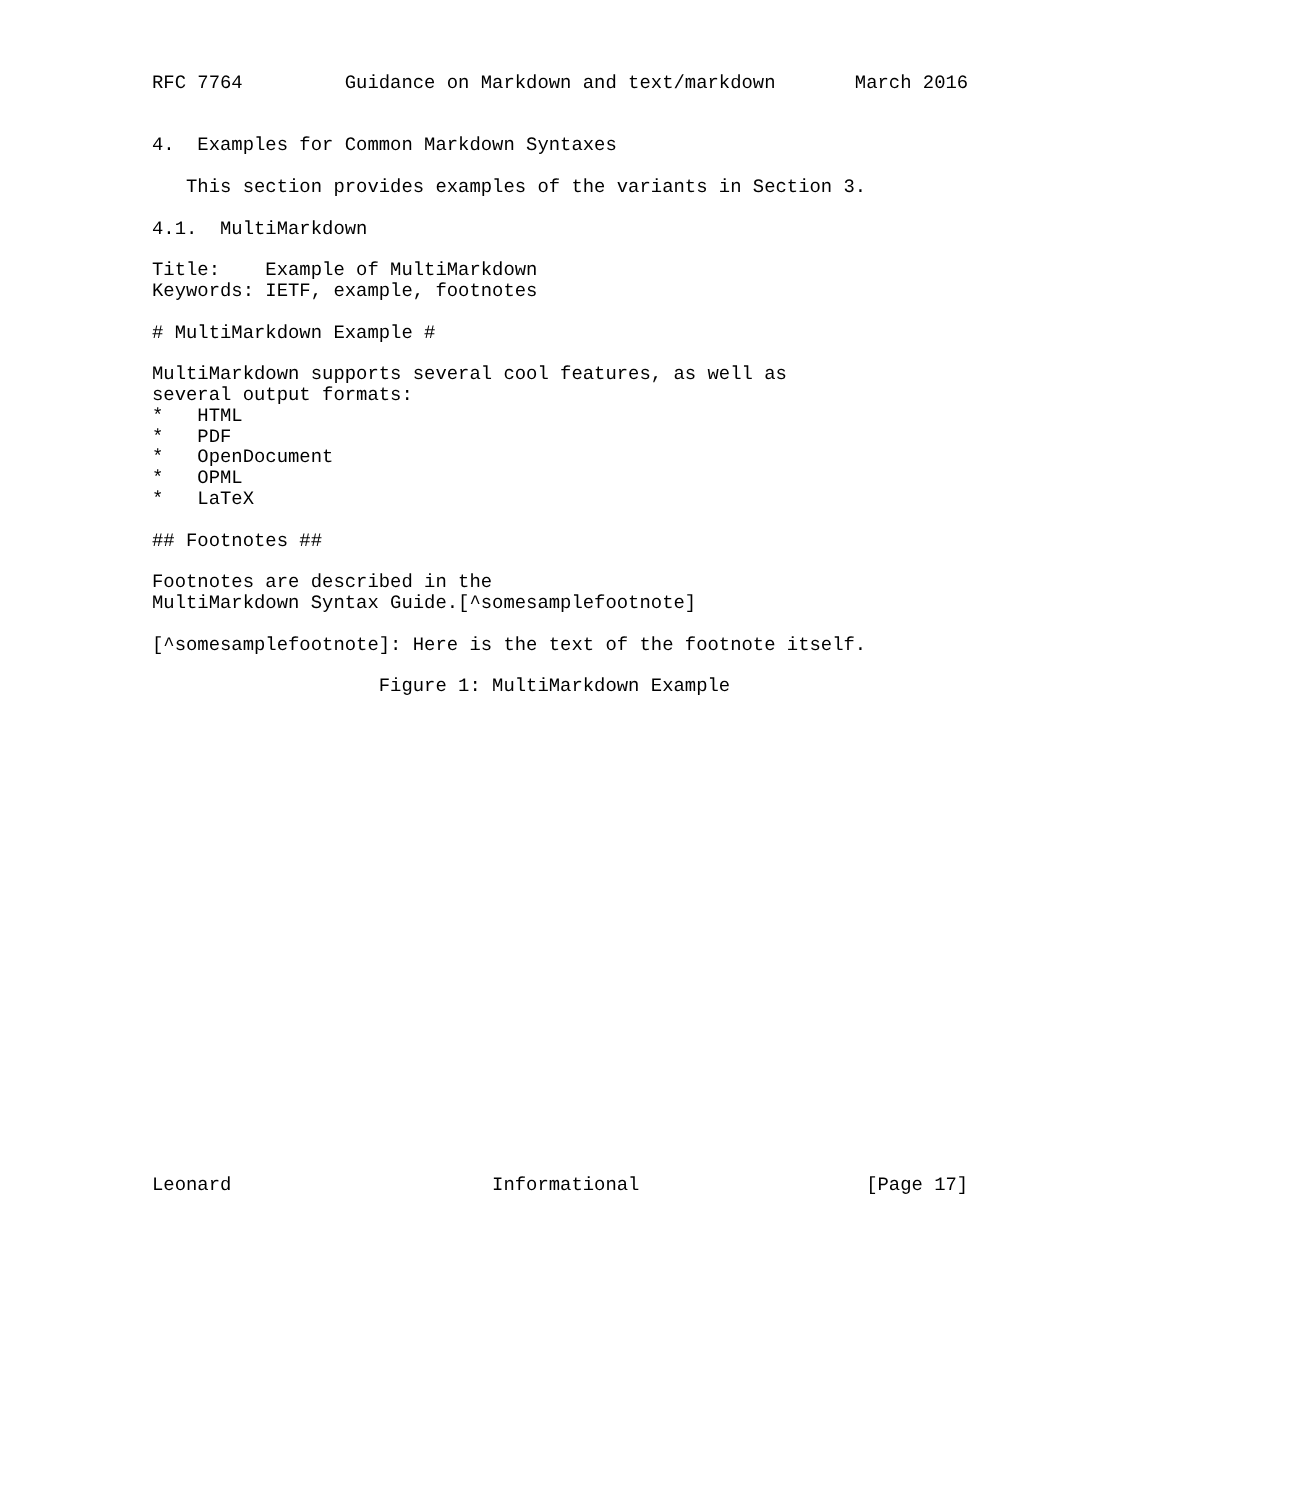RFC 7764         Guidance on Markdown and text/markdown       March 2016


4.  Examples for Common Markdown Syntaxes

   This section provides examples of the variants in Section 3.

4.1.  MultiMarkdown

Title:    Example of MultiMarkdown
Keywords: IETF, example, footnotes

# MultiMarkdown Example #

MultiMarkdown supports several cool features, as well as
several output formats:
*   HTML
*   PDF
*   OpenDocument
*   OPML
*   LaTeX

## Footnotes ##

Footnotes are described in the
MultiMarkdown Syntax Guide.[^somesamplefootnote]

[^somesamplefootnote]: Here is the text of the footnote itself.

                    Figure 1: MultiMarkdown Example























Leonard                       Informational                    [Page 17]